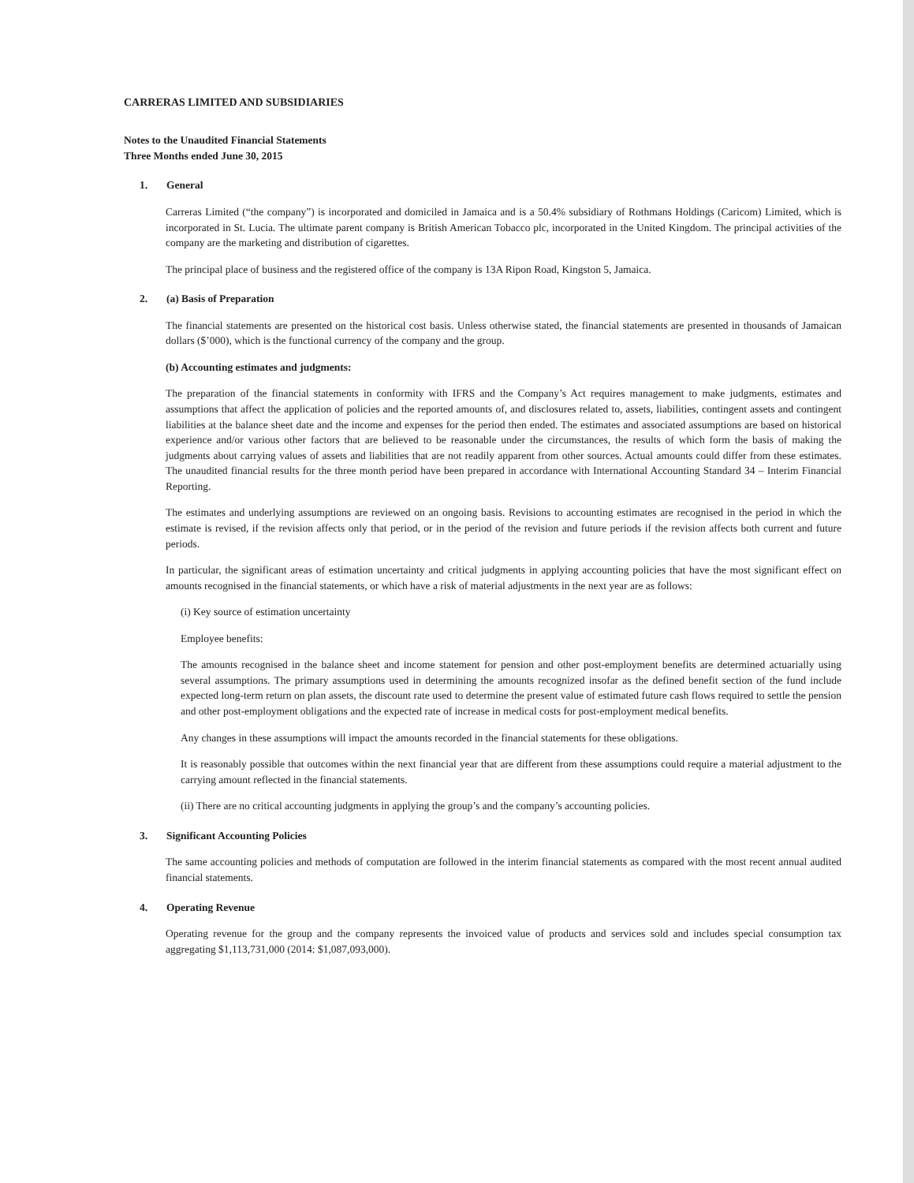CARRERAS LIMITED AND SUBSIDIARIES
Notes to the Unaudited Financial Statements
Three Months ended June 30, 2015
1. General
Carreras Limited (“the company”) is incorporated and domiciled in Jamaica and is a 50.4% subsidiary of Rothmans Holdings (Caricom) Limited, which is incorporated in St. Lucia. The ultimate parent company is British American Tobacco plc, incorporated in the United Kingdom. The principal activities of the company are the marketing and distribution of cigarettes.
The principal place of business and the registered office of the company is 13A Ripon Road, Kingston 5, Jamaica.
2. (a) Basis of Preparation
The financial statements are presented on the historical cost basis. Unless otherwise stated, the financial statements are presented in thousands of Jamaican dollars ($’000), which is the functional currency of the company and the group.
(b) Accounting estimates and judgments:
The preparation of the financial statements in conformity with IFRS and the Company’s Act requires management to make judgments, estimates and assumptions that affect the application of policies and the reported amounts of, and disclosures related to, assets, liabilities, contingent assets and contingent liabilities at the balance sheet date and the income and expenses for the period then ended. The estimates and associated assumptions are based on historical experience and/or various other factors that are believed to be reasonable under the circumstances, the results of which form the basis of making the judgments about carrying values of assets and liabilities that are not readily apparent from other sources. Actual amounts could differ from these estimates. The unaudited financial results for the three month period have been prepared in accordance with International Accounting Standard 34 – Interim Financial Reporting.
The estimates and underlying assumptions are reviewed on an ongoing basis. Revisions to accounting estimates are recognised in the period in which the estimate is revised, if the revision affects only that period, or in the period of the revision and future periods if the revision affects both current and future periods.
In particular, the significant areas of estimation uncertainty and critical judgments in applying accounting policies that have the most significant effect on amounts recognised in the financial statements, or which have a risk of material adjustments in the next year are as follows:
(i) Key source of estimation uncertainty
Employee benefits:
The amounts recognised in the balance sheet and income statement for pension and other post-employment benefits are determined actuarially using several assumptions. The primary assumptions used in determining the amounts recognized insofar as the defined benefit section of the fund include expected long-term return on plan assets, the discount rate used to determine the present value of estimated future cash flows required to settle the pension and other post-employment obligations and the expected rate of increase in medical costs for post-employment medical benefits.
Any changes in these assumptions will impact the amounts recorded in the financial statements for these obligations.
It is reasonably possible that outcomes within the next financial year that are different from these assumptions could require a material adjustment to the carrying amount reflected in the financial statements.
(ii) There are no critical accounting judgments in applying the group’s and the company’s accounting policies.
3. Significant Accounting Policies
The same accounting policies and methods of computation are followed in the interim financial statements as compared with the most recent annual audited financial statements.
4. Operating Revenue
Operating revenue for the group and the company represents the invoiced value of products and services sold and includes special consumption tax aggregating $1,113,731,000 (2014: $1,087,093,000).